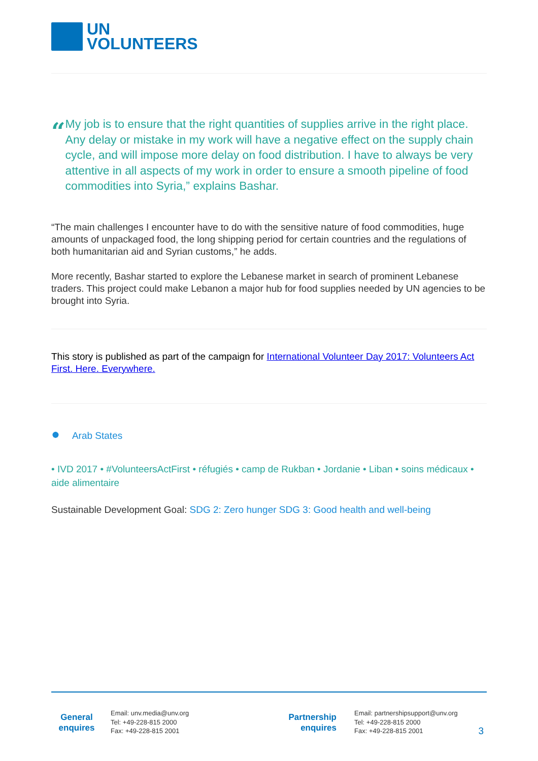UN
VOLUNTEERS
“
My job is to ensure that the right quantities of supplies arrive in the right place. Any delay or mistake in my work will have a negative effect on the supply chain cycle, and will impose more delay on food distribution. I have to always be very attentive in all aspects of my work in order to ensure a smooth pipeline of food commodities into Syria,” explains Bashar.
“The main challenges I encounter have to do with the sensitive nature of food commodities, huge amounts of unpackaged food, the long shipping period for certain countries and the regulations of both humanitarian aid and Syrian customs,” he adds.
More recently, Bashar started to explore the Lebanese market in search of prominent Lebanese traders. This project could make Lebanon a major hub for food supplies needed by UN agencies to be brought into Syria.
This story is published as part of the campaign for International Volunteer Day 2017: Volunteers Act First. Here. Everywhere.
● Arab States
• IVD 2017 • #VolunteersActFirst • réfugiés • camp de Rukban • Jordanie • Liban • soins médicaux • aide alimentaire
Sustainable Development Goal: SDG 2: Zero hunger SDG 3: Good health and well-being
General
enquires
Email: unv.media@unv.org
Tel: +49-228-815 2000
Fax: +49-228-815 2001
Partnership
enquires
Email: partnershipsupport@unv.org
Tel: +49-228-815 2000
Fax: +49-228-815 2001
3